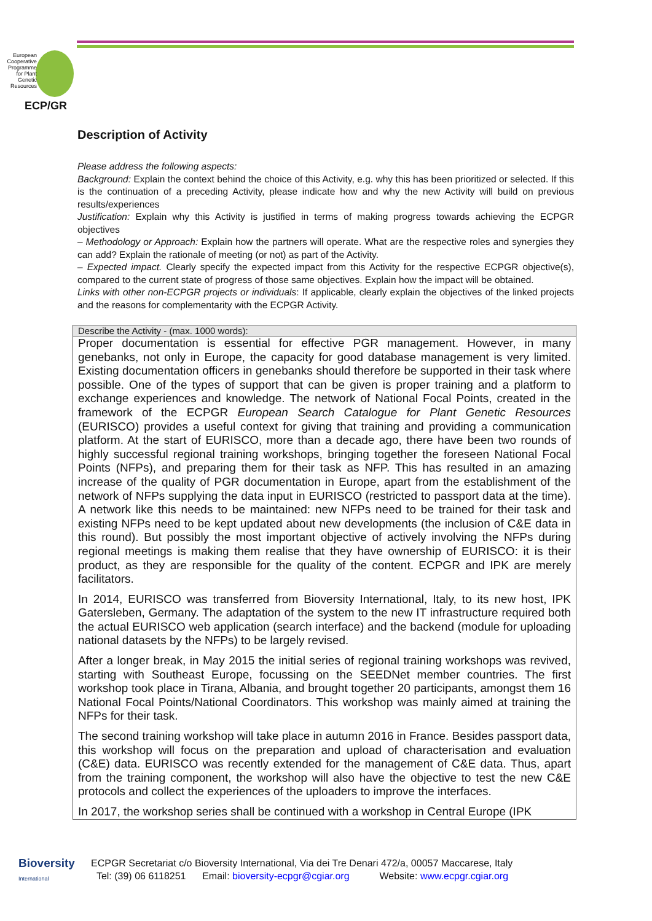European Cooperative Programme for Plant Genetic Resources
ECP/GR
Description of Activity
Please address the following aspects:
Background: Explain the context behind the choice of this Activity, e.g. why this has been prioritized or selected. If this is the continuation of a preceding Activity, please indicate how and why the new Activity will build on previous results/experiences
Justification: Explain why this Activity is justified in terms of making progress towards achieving the ECPGR objectives
– Methodology or Approach: Explain how the partners will operate. What are the respective roles and synergies they can add? Explain the rationale of meeting (or not) as part of the Activity.
– Expected impact. Clearly specify the expected impact from this Activity for the respective ECPGR objective(s), compared to the current state of progress of those same objectives. Explain how the impact will be obtained.
Links with other non-ECPGR projects or individuals: If applicable, clearly explain the objectives of the linked projects and the reasons for complementarity with the ECPGR Activity.
| Describe the Activity - (max. 1000 words): |
| --- |
| Proper documentation is essential for effective PGR management. However, in many genebanks, not only in Europe, the capacity for good database management is very limited. Existing documentation officers in genebanks should therefore be supported in their task where possible. One of the types of support that can be given is proper training and a platform to exchange experiences and knowledge. The network of National Focal Points, created in the framework of the ECPGR European Search Catalogue for Plant Genetic Resources (EURISCO) provides a useful context for giving that training and providing a communication platform. At the start of EURISCO, more than a decade ago, there have been two rounds of highly successful regional training workshops, bringing together the foreseen National Focal Points (NFPs), and preparing them for their task as NFP. This has resulted in an amazing increase of the quality of PGR documentation in Europe, apart from the establishment of the network of NFPs supplying the data input in EURISCO (restricted to passport data at the time). A network like this needs to be maintained: new NFPs need to be trained for their task and existing NFPs need to be kept updated about new developments (the inclusion of C&E data in this round). But possibly the most important objective of actively involving the NFPs during regional meetings is making them realise that they have ownership of EURISCO: it is their product, as they are responsible for the quality of the content. ECPGR and IPK are merely facilitators. In 2014, EURISCO was transferred from Bioversity International, Italy, to its new host, IPK Gatersleben, Germany. The adaptation of the system to the new IT infrastructure required both the actual EURISCO web application (search interface) and the backend (module for uploading national datasets by the NFPs) to be largely revised. After a longer break, in May 2015 the initial series of regional training workshops was revived, starting with Southeast Europe, focussing on the SEEDNet member countries. The first workshop took place in Tirana, Albania, and brought together 20 participants, amongst them 16 National Focal Points/National Coordinators. This workshop was mainly aimed at training the NFPs for their task. The second training workshop will take place in autumn 2016 in France. Besides passport data, this workshop will focus on the preparation and upload of characterisation and evaluation (C&E) data. EURISCO was recently extended for the management of C&E data. Thus, apart from the training component, the workshop will also have the objective to test the new C&E protocols and collect the experiences of the uploaders to improve the interfaces. In 2017, the workshop series shall be continued with a workshop in Central Europe (IPK |
Bioversity
International
ECPGR Secretariat c/o Bioversity International, Via dei Tre Denari 472/a, 00057 Maccarese, Italy
Tel: (39) 06 6118251 Email: bioversity-ecpgr@cgiar.org Website: www.ecpgr.cgiar.org